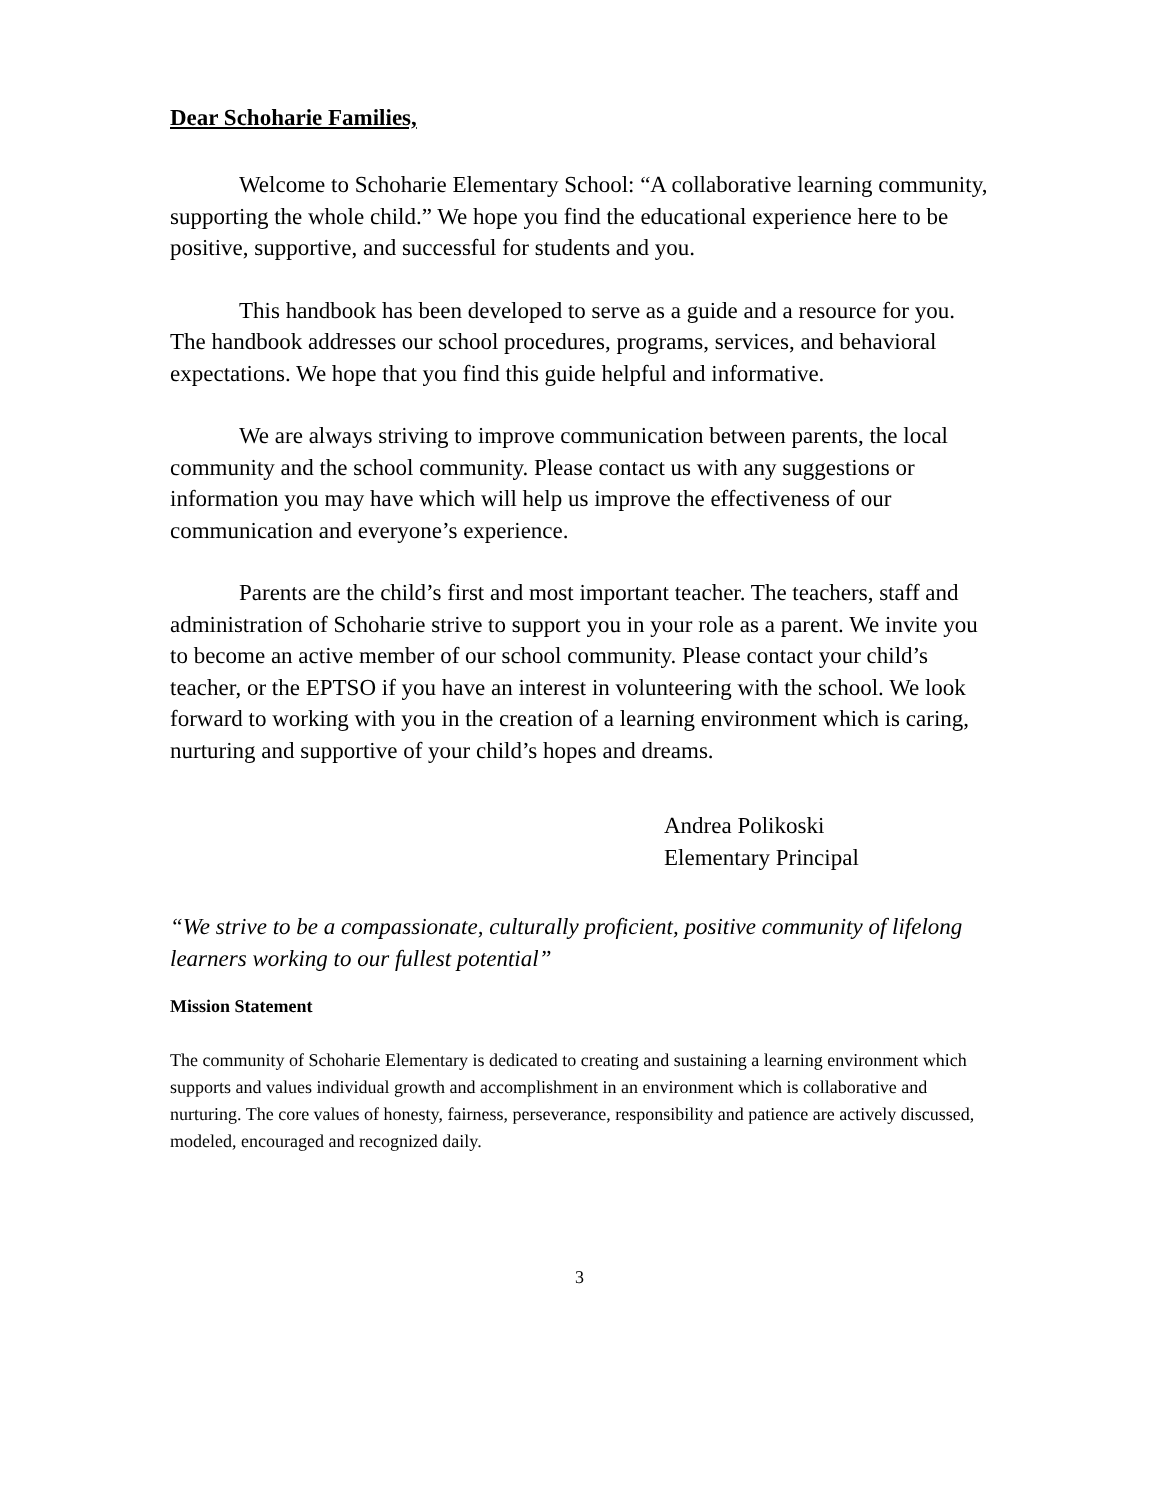Dear Schoharie Families,
Welcome to Schoharie Elementary School: “A collaborative learning community, supporting the whole child.” We hope you find the educational experience here to be positive, supportive, and successful for students and you.
This handbook has been developed to serve as a guide and a resource for you. The handbook addresses our school procedures, programs, services, and behavioral expectations. We hope that you find this guide helpful and informative.
We are always striving to improve communication between parents, the local community and the school community. Please contact us with any suggestions or information you may have which will help us improve the effectiveness of our communication and everyone’s experience.
Parents are the child’s first and most important teacher. The teachers, staff and administration of Schoharie strive to support you in your role as a parent. We invite you to become an active member of our school community. Please contact your child’s teacher, or the EPTSO if you have an interest in volunteering with the school. We look forward to working with you in the creation of a learning environment which is caring, nurturing and supportive of your child’s hopes and dreams.
Andrea Polikoski
Elementary Principal
“We strive to be a compassionate, culturally proficient, positive community of lifelong learners working to our fullest potential”
Mission Statement
The community of Schoharie Elementary is dedicated to creating and sustaining a learning environment which supports and values individual growth and accomplishment in an environment which is collaborative and nurturing. The core values of honesty, fairness, perseverance, responsibility and patience are actively discussed, modeled, encouraged and recognized daily.
3